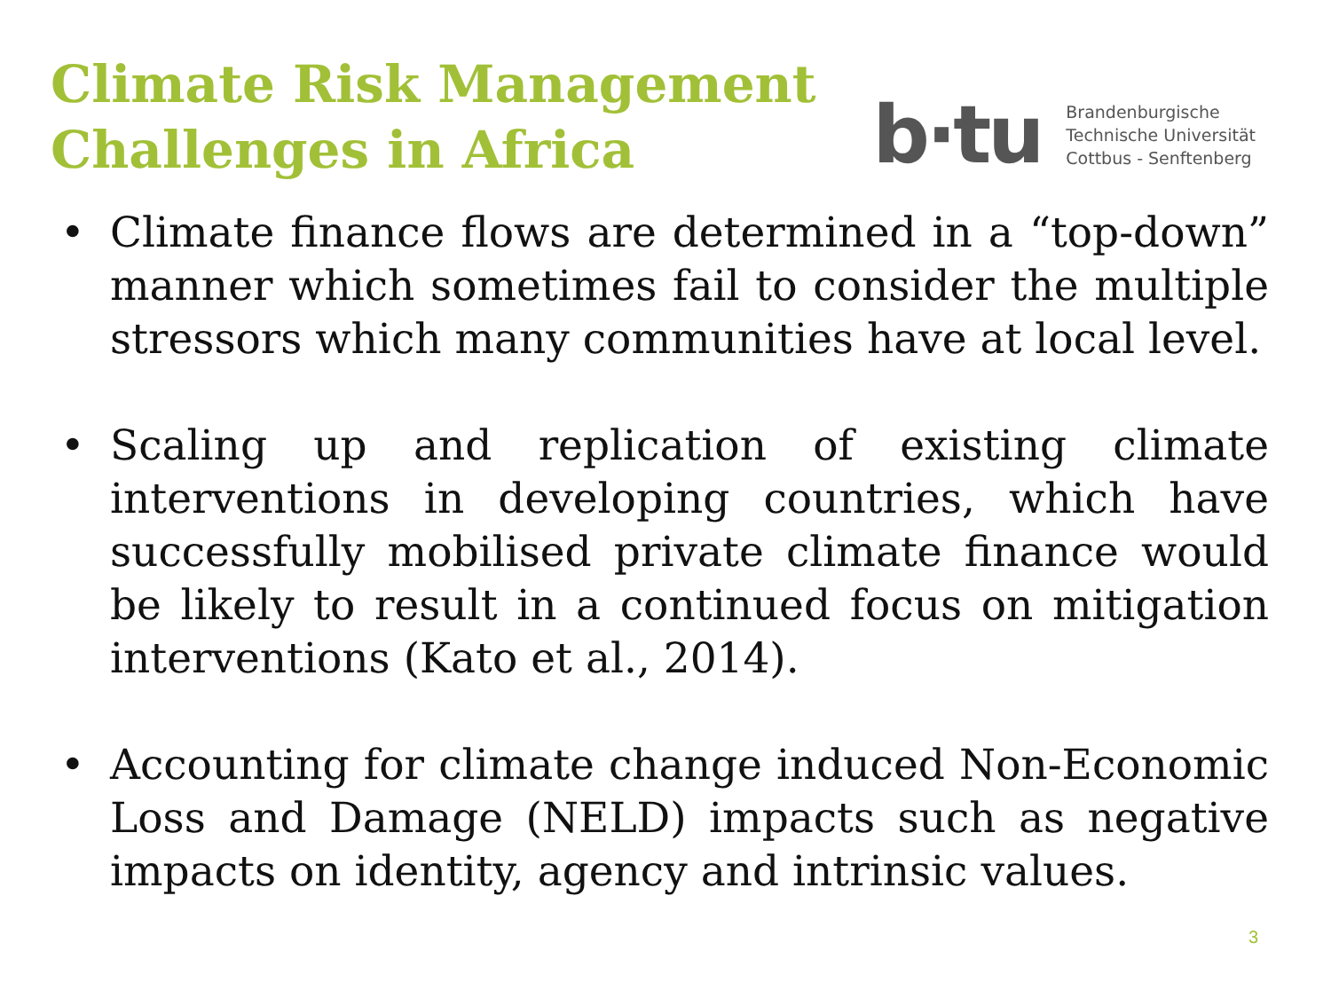Climate Risk Management
Challenges in Africa
b·tu
Brandenburgische
Technische Universität
Cottbus - Senftenberg
• Climate finance flows are determined in a “top-down” manner which sometimes fail to consider the multiple stressors which many communities have at local level.
• Scaling up and replication of existing climate interventions in developing countries, which have successfully mobilised private climate finance would be likely to result in a continued focus on mitigation interventions (Kato et al., 2014).
• Accounting for climate change induced Non-Economic Loss and Damage (NELD) impacts such as negative impacts on identity, agency and intrinsic values.
3